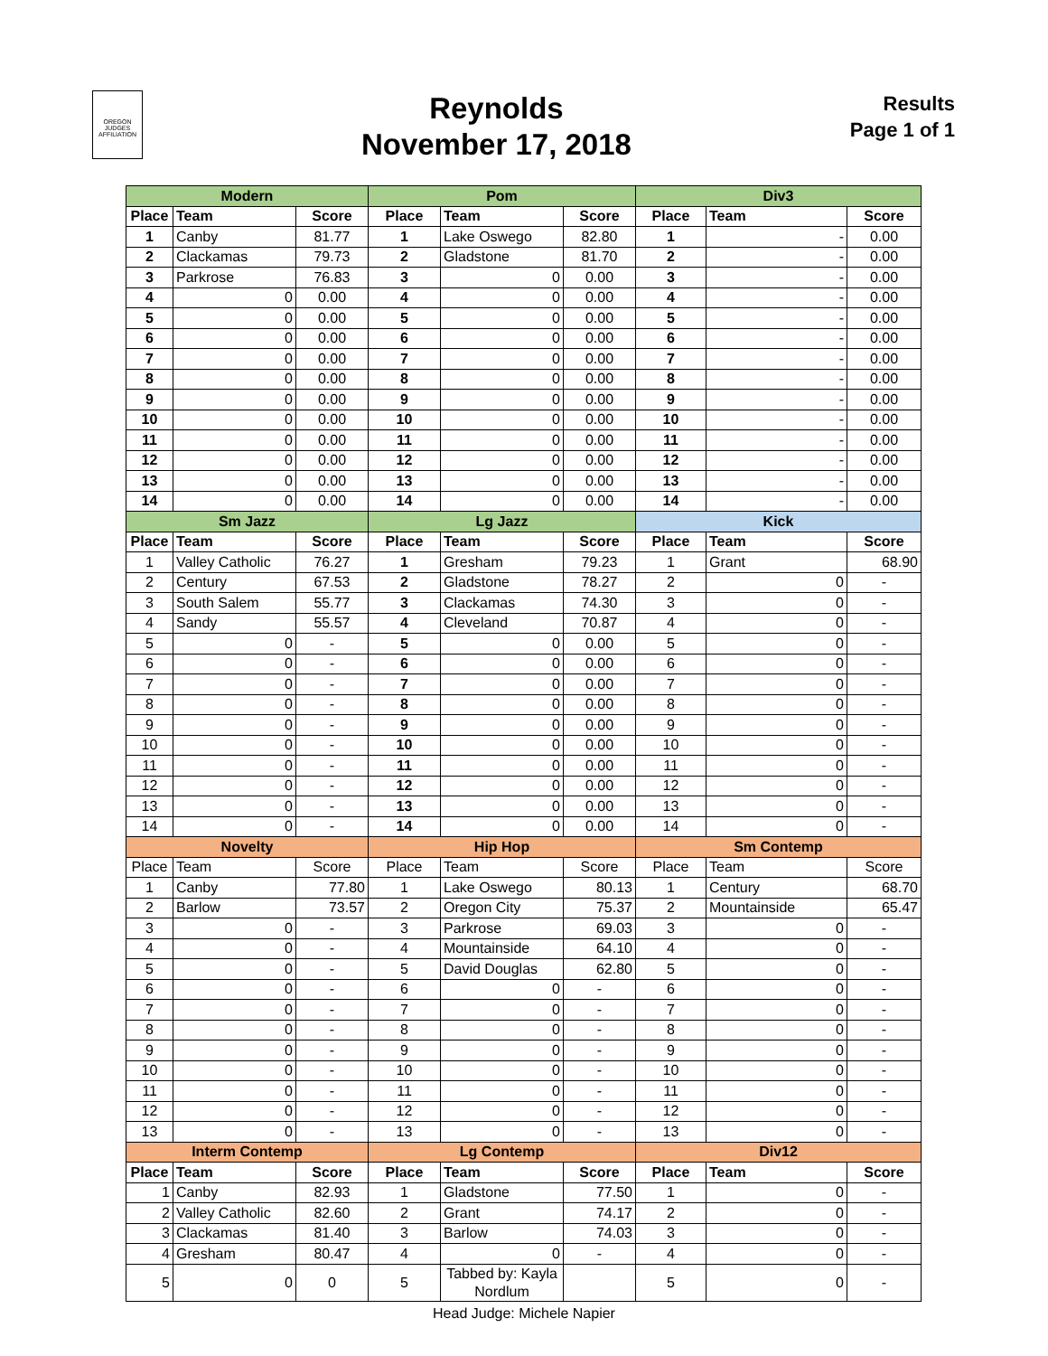OREGON JUDGES AFFILIATION
Reynolds
November 17, 2018
Results
Page 1 of 1
| Modern | | | Pom | | | Div3 | | |
| --- | --- | --- | --- | --- | --- | --- | --- | --- |
| Place | Team | Score | Place | Team | Score | Place | Team | Score |
| 1 | Canby | 81.77 | 1 | Lake Oswego | 82.80 | 1 | - | 0.00 |
| 2 | Clackamas | 79.73 | 2 | Gladstone | 81.70 | 2 | - | 0.00 |
| 3 | Parkrose | 76.83 | 3 | 0 | 0.00 | 3 | - | 0.00 |
| 4 | 0 | 0.00 | 4 | 0 | 0.00 | 4 | - | 0.00 |
| 5 | 0 | 0.00 | 5 | 0 | 0.00 | 5 | - | 0.00 |
| 6 | 0 | 0.00 | 6 | 0 | 0.00 | 6 | - | 0.00 |
| 7 | 0 | 0.00 | 7 | 0 | 0.00 | 7 | - | 0.00 |
| 8 | 0 | 0.00 | 8 | 0 | 0.00 | 8 | - | 0.00 |
| 9 | 0 | 0.00 | 9 | 0 | 0.00 | 9 | - | 0.00 |
| 10 | 0 | 0.00 | 10 | 0 | 0.00 | 10 | - | 0.00 |
| 11 | 0 | 0.00 | 11 | 0 | 0.00 | 11 | - | 0.00 |
| 12 | 0 | 0.00 | 12 | 0 | 0.00 | 12 | - | 0.00 |
| 13 | 0 | 0.00 | 13 | 0 | 0.00 | 13 | - | 0.00 |
| 14 | 0 | 0.00 | 14 | 0 | 0.00 | 14 | - | 0.00 |
| Sm Jazz | | | Lg Jazz | | | Kick | | |
| Place | Team | Score | Place | Team | Score | Place | Team | Score |
| 1 | Valley Catholic | 76.27 | 1 | Gresham | 79.23 | 1 | Grant | 68.90 |
| 2 | Century | 67.53 | 2 | Gladstone | 78.27 | 2 | 0 | - |
| 3 | South Salem | 55.77 | 3 | Clackamas | 74.30 | 3 | 0 | - |
| 4 | Sandy | 55.57 | 4 | Cleveland | 70.87 | 4 | 0 | - |
| 5 | 0 | - | 5 | 0 | 0.00 | 5 | 0 | - |
| 6 | 0 | - | 6 | 0 | 0.00 | 6 | 0 | - |
| 7 | 0 | - | 7 | 0 | 0.00 | 7 | 0 | - |
| 8 | 0 | - | 8 | 0 | 0.00 | 8 | 0 | - |
| 9 | 0 | - | 9 | 0 | 0.00 | 9 | 0 | - |
| 10 | 0 | - | 10 | 0 | 0.00 | 10 | 0 | - |
| 11 | 0 | - | 11 | 0 | 0.00 | 11 | 0 | - |
| 12 | 0 | - | 12 | 0 | 0.00 | 12 | 0 | - |
| 13 | 0 | - | 13 | 0 | 0.00 | 13 | 0 | - |
| 14 | 0 | - | 14 | 0 | 0.00 | 14 | 0 | - |
| Novelty | | | Hip Hop | | | Sm Contemp | | |
| Place | Team | Score | Place | Team | Score | Place | Team | Score |
| 1 | Canby | 77.80 | 1 | Lake Oswego | 80.13 | 1 | Century | 68.70 |
| 2 | Barlow | 73.57 | 2 | Oregon City | 75.37 | 2 | Mountainside | 65.47 |
| 3 | 0 | - | 3 | Parkrose | 69.03 | 3 | 0 | - |
| 4 | 0 | - | 4 | Mountainside | 64.10 | 4 | 0 | - |
| 5 | 0 | - | 5 | David Douglas | 62.80 | 5 | 0 | - |
| 6 | 0 | - | 6 | 0 | - | 6 | 0 | - |
| 7 | 0 | - | 7 | 0 | - | 7 | 0 | - |
| 8 | 0 | - | 8 | 0 | - | 8 | 0 | - |
| 9 | 0 | - | 9 | 0 | - | 9 | 0 | - |
| 10 | 0 | - | 10 | 0 | - | 10 | 0 | - |
| 11 | 0 | - | 11 | 0 | - | 11 | 0 | - |
| 12 | 0 | - | 12 | 0 | - | 12 | 0 | - |
| 13 | 0 | - | 13 | 0 | - | 13 | 0 | - |
| Interm Contemp | | | Lg Contemp | | | Div12 | | |
| Place | Team | Score | Place | Team | Score | Place | Team | Score |
| 1 | Canby | 82.93 | 1 | Gladstone | 77.50 | 1 | 0 | - |
| 2 | Valley Catholic | 82.60 | 2 | Grant | 74.17 | 2 | 0 | - |
| 3 | Clackamas | 81.40 | 3 | Barlow | 74.03 | 3 | 0 | - |
| 4 | Gresham | 80.47 | 4 | 0 | - | 4 | 0 | - |
| 5 | 0 | 0 | 5 | Tabbed by: Kayla Nordlum | | 5 | 0 | - |
Head Judge: Michele Napier